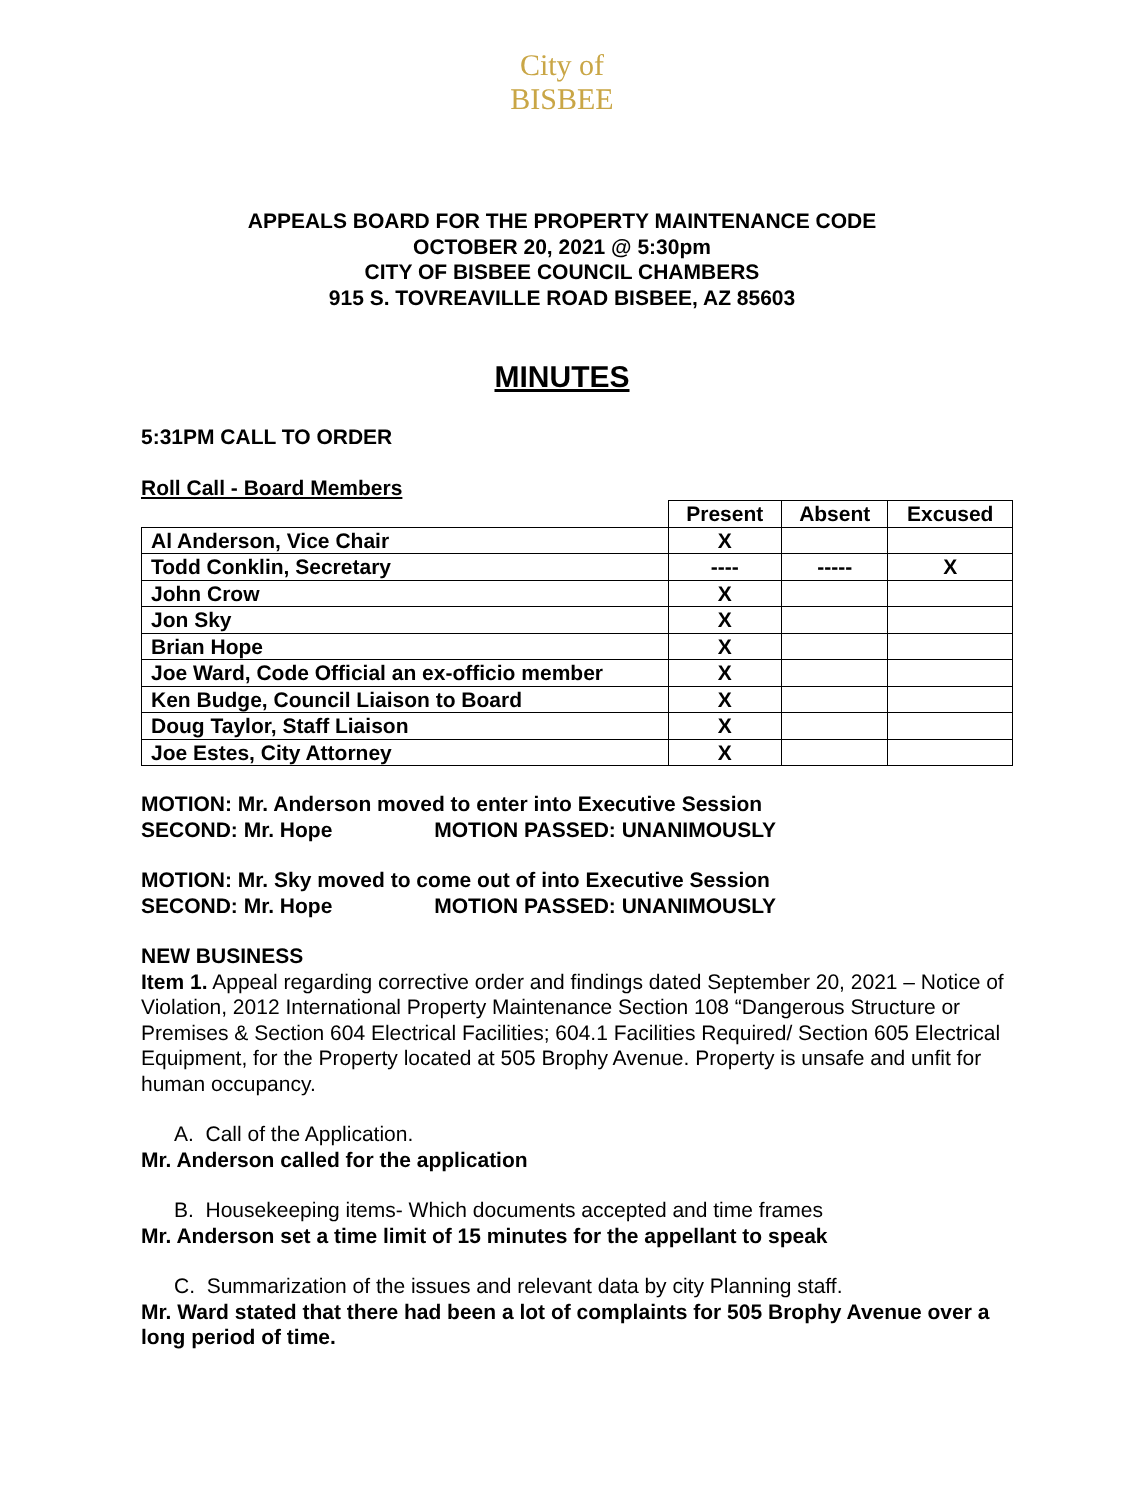City of BISBEE
APPEALS BOARD FOR THE PROPERTY MAINTENANCE CODE
OCTOBER 20, 2021 @ 5:30pm
CITY OF BISBEE COUNCIL CHAMBERS
915 S. TOVREAVILLE ROAD BISBEE, AZ 85603
MINUTES
5:31PM CALL TO ORDER
Roll Call - Board Members
| | Present | Absent | Excused |
| --- | --- | --- | --- |
| Al Anderson, Vice Chair | X | | |
| Todd Conklin, Secretary | ---- | ----- | X |
| John Crow | X | | |
| Jon Sky | X | | |
| Brian Hope | X | | |
| Joe Ward, Code Official an ex-officio member | X | | |
| Ken Budge, Council Liaison to Board | X | | |
| Doug Taylor, Staff Liaison | X | | |
| Joe Estes, City Attorney | X | | |
MOTION: Mr. Anderson moved to enter into Executive Session
SECOND: Mr. Hope MOTION PASSED: UNANIMOUSLY
MOTION: Mr. Sky moved to come out of into Executive Session
SECOND: Mr. Hope MOTION PASSED: UNANIMOUSLY
NEW BUSINESS
Item 1. Appeal regarding corrective order and findings dated September 20, 2021 – Notice of Violation, 2012 International Property Maintenance Section 108 “Dangerous Structure or Premises & Section 604 Electrical Facilities; 604.1 Facilities Required/ Section 605 Electrical Equipment, for the Property located at 505 Brophy Avenue. Property is unsafe and unfit for human occupancy.
A. Call of the Application.
Mr. Anderson called for the application
B. Housekeeping items- Which documents accepted and time frames
Mr. Anderson set a time limit of 15 minutes for the appellant to speak
C. Summarization of the issues and relevant data by city Planning staff.
Mr. Ward stated that there had been a lot of complaints for 505 Brophy Avenue over a long period of time.